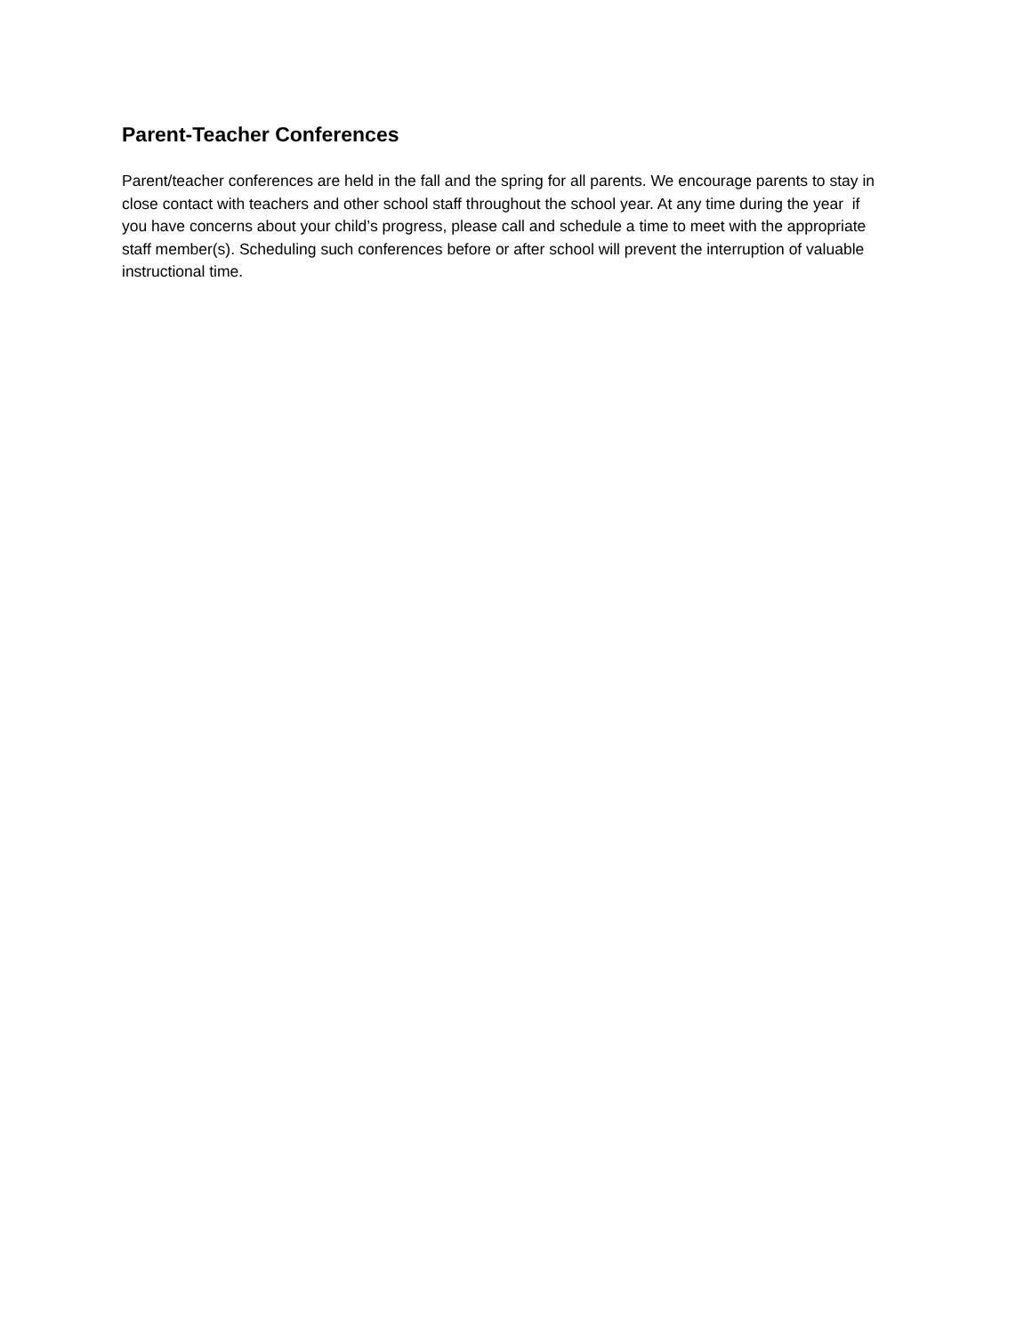Parent-Teacher Conferences
Parent/teacher conferences are held in the fall and the spring for all parents. We encourage parents to stay in close contact with teachers and other school staff throughout the school year. At any time during the year if you have concerns about your child’s progress, please call and schedule a time to meet with the appropriate staff member(s). Scheduling such conferences before or after school will prevent the interruption of valuable instructional time.